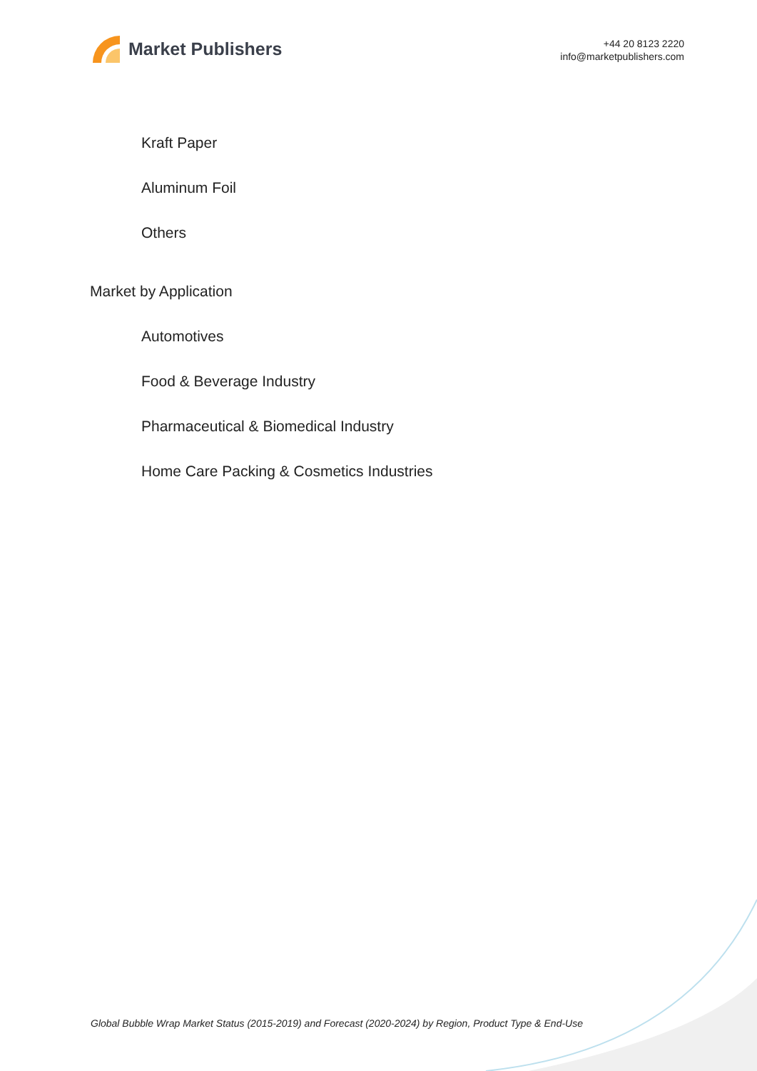Market Publishers
+44 20 8123 2220
info@marketpublishers.com
Kraft Paper
Aluminum Foil
Others
Market by Application
Automotives
Food & Beverage Industry
Pharmaceutical & Biomedical Industry
Home Care Packing & Cosmetics Industries
Global Bubble Wrap Market Status (2015-2019) and Forecast (2020-2024) by Region, Product Type & End-Use